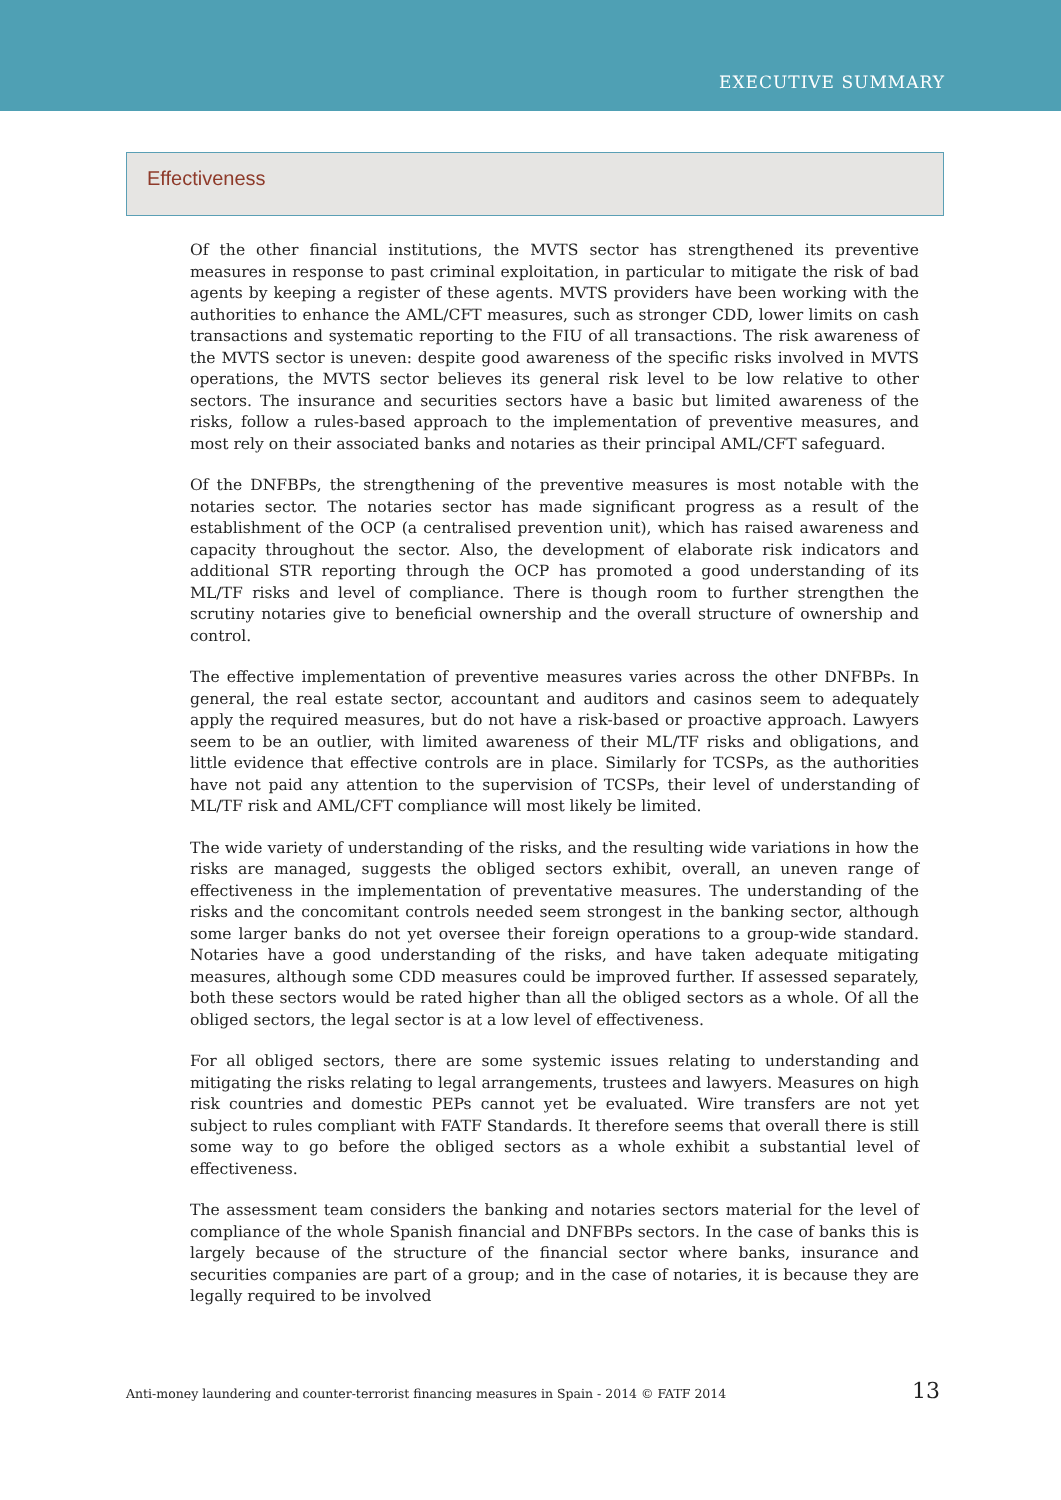EXECUTIVE SUMMARY
Effectiveness
Of the other financial institutions, the MVTS sector has strengthened its preventive measures in response to past criminal exploitation, in particular to mitigate the risk of bad agents by keeping a register of these agents. MVTS providers have been working with the authorities to enhance the AML/CFT measures, such as stronger CDD, lower limits on cash transactions and systematic reporting to the FIU of all transactions. The risk awareness of the MVTS sector is uneven: despite good awareness of the specific risks involved in MVTS operations, the MVTS sector believes its general risk level to be low relative to other sectors. The insurance and securities sectors have a basic but limited awareness of the risks, follow a rules-based approach to the implementation of preventive measures, and most rely on their associated banks and notaries as their principal AML/CFT safeguard.
Of the DNFBPs, the strengthening of the preventive measures is most notable with the notaries sector. The notaries sector has made significant progress as a result of the establishment of the OCP (a centralised prevention unit), which has raised awareness and capacity throughout the sector. Also, the development of elaborate risk indicators and additional STR reporting through the OCP has promoted a good understanding of its ML/TF risks and level of compliance. There is though room to further strengthen the scrutiny notaries give to beneficial ownership and the overall structure of ownership and control.
The effective implementation of preventive measures varies across the other DNFBPs. In general, the real estate sector, accountant and auditors and casinos seem to adequately apply the required measures, but do not have a risk-based or proactive approach. Lawyers seem to be an outlier, with limited awareness of their ML/TF risks and obligations, and little evidence that effective controls are in place. Similarly for TCSPs, as the authorities have not paid any attention to the supervision of TCSPs, their level of understanding of ML/TF risk and AML/CFT compliance will most likely be limited.
The wide variety of understanding of the risks, and the resulting wide variations in how the risks are managed, suggests the obliged sectors exhibit, overall, an uneven range of effectiveness in the implementation of preventative measures. The understanding of the risks and the concomitant controls needed seem strongest in the banking sector, although some larger banks do not yet oversee their foreign operations to a group-wide standard. Notaries have a good understanding of the risks, and have taken adequate mitigating measures, although some CDD measures could be improved further. If assessed separately, both these sectors would be rated higher than all the obliged sectors as a whole. Of all the obliged sectors, the legal sector is at a low level of effectiveness.
For all obliged sectors, there are some systemic issues relating to understanding and mitigating the risks relating to legal arrangements, trustees and lawyers. Measures on high risk countries and domestic PEPs cannot yet be evaluated. Wire transfers are not yet subject to rules compliant with FATF Standards. It therefore seems that overall there is still some way to go before the obliged sectors as a whole exhibit a substantial level of effectiveness.
The assessment team considers the banking and notaries sectors material for the level of compliance of the whole Spanish financial and DNFBPs sectors. In the case of banks this is largely because of the structure of the financial sector where banks, insurance and securities companies are part of a group; and in the case of notaries, it is because they are legally required to be involved
Anti-money laundering and counter-terrorist financing measures in Spain - 2014 © FATF 2014 13